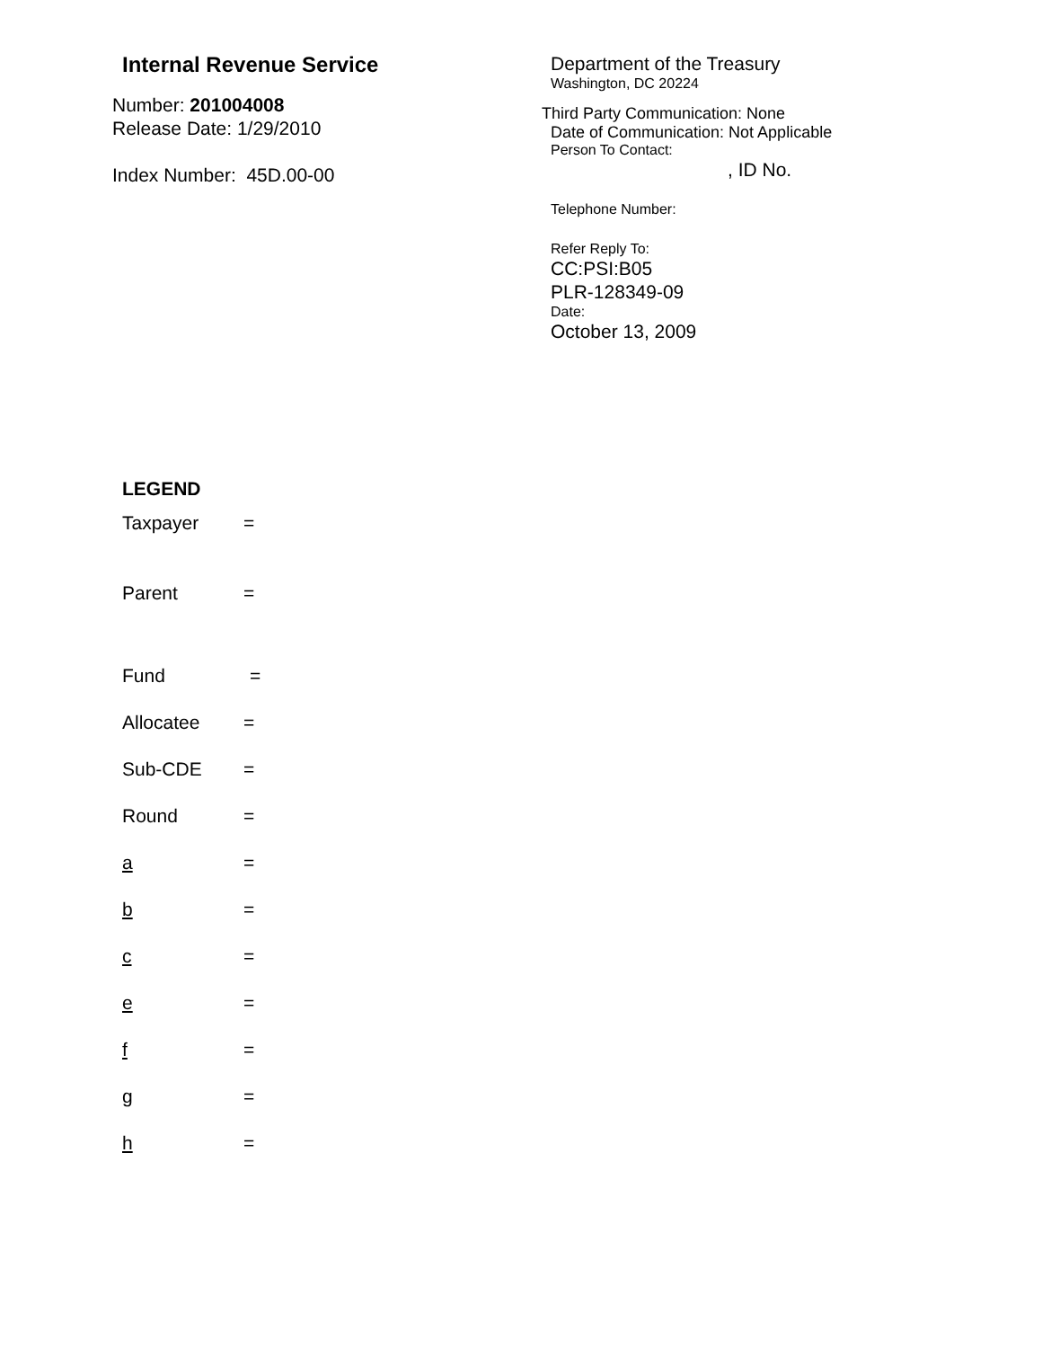Internal Revenue Service
Number: 201004008
Release Date: 1/29/2010
Index Number: 45D.00-00
Department of the Treasury
Washington, DC 20224
Third Party Communication: None
Date of Communication: Not Applicable
Person To Contact:
, ID No.
Telephone Number:
Refer Reply To:
CC:PSI:B05
PLR-128349-09
Date:
October 13, 2009
LEGEND
Taxpayer =
Parent =
Fund =
Allocatee =
Sub-CDE =
Round =
a =
b =
c =
e =
f =
g =
h =